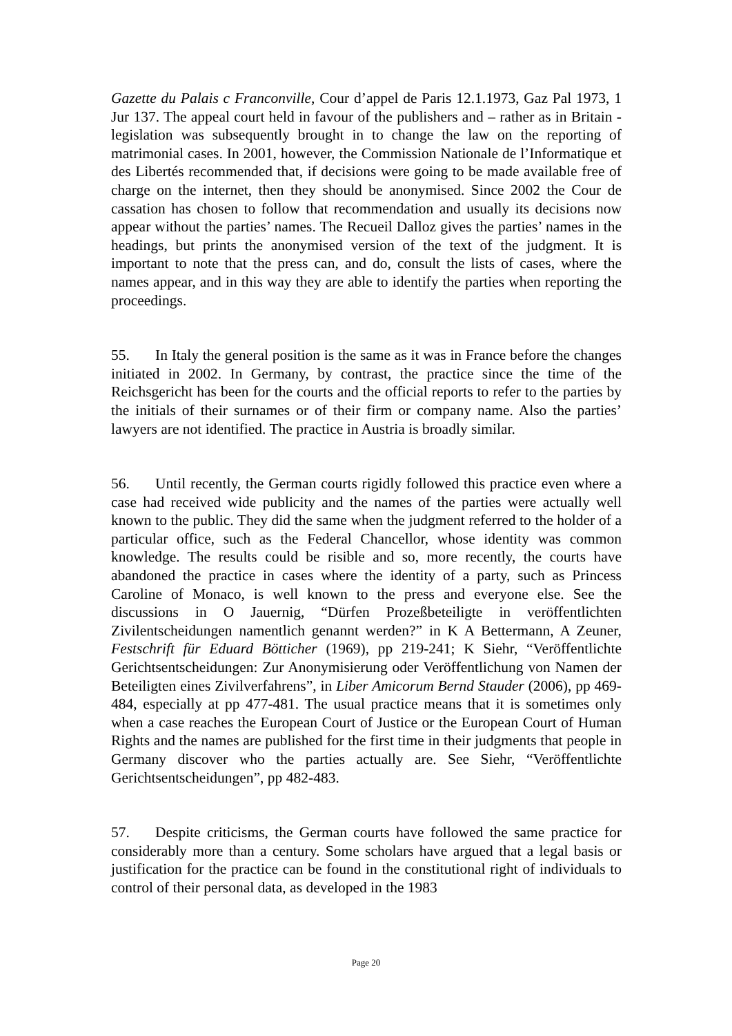Gazette du Palais c Franconville, Cour d’appel de Paris 12.1.1973, Gaz Pal 1973, 1 Jur 137. The appeal court held in favour of the publishers and – rather as in Britain - legislation was subsequently brought in to change the law on the reporting of matrimonial cases. In 2001, however, the Commission Nationale de l’Informatique et des Libertés recommended that, if decisions were going to be made available free of charge on the internet, then they should be anonymised. Since 2002 the Cour de cassation has chosen to follow that recommendation and usually its decisions now appear without the parties’ names. The Recueil Dalloz gives the parties’ names in the headings, but prints the anonymised version of the text of the judgment. It is important to note that the press can, and do, consult the lists of cases, where the names appear, and in this way they are able to identify the parties when reporting the proceedings.
55. In Italy the general position is the same as it was in France before the changes initiated in 2002. In Germany, by contrast, the practice since the time of the Reichsgericht has been for the courts and the official reports to refer to the parties by the initials of their surnames or of their firm or company name. Also the parties’ lawyers are not identified. The practice in Austria is broadly similar.
56. Until recently, the German courts rigidly followed this practice even where a case had received wide publicity and the names of the parties were actually well known to the public. They did the same when the judgment referred to the holder of a particular office, such as the Federal Chancellor, whose identity was common knowledge. The results could be risible and so, more recently, the courts have abandoned the practice in cases where the identity of a party, such as Princess Caroline of Monaco, is well known to the press and everyone else. See the discussions in O Jauernig, “Dürfen Prozeßbeteiligte in veröffentlichten Zivilentscheidungen namentlich genannt werden?” in K A Bettermann, A Zeuner, Festschrift für Eduard Bötticher (1969), pp 219-241; K Siehr, “Veröffentlichte Gerichtsentscheidungen: Zur Anonymisierung oder Veröffentlichung von Namen der Beteiligten eines Zivilverfahrens”, in Liber Amicorum Bernd Stauder (2006), pp 469-484, especially at pp 477-481. The usual practice means that it is sometimes only when a case reaches the European Court of Justice or the European Court of Human Rights and the names are published for the first time in their judgments that people in Germany discover who the parties actually are. See Siehr, “Veröffentlichte Gerichtsentscheidungen”, pp 482-483.
57. Despite criticisms, the German courts have followed the same practice for considerably more than a century. Some scholars have argued that a legal basis or justification for the practice can be found in the constitutional right of individuals to control of their personal data, as developed in the 1983
Page 20